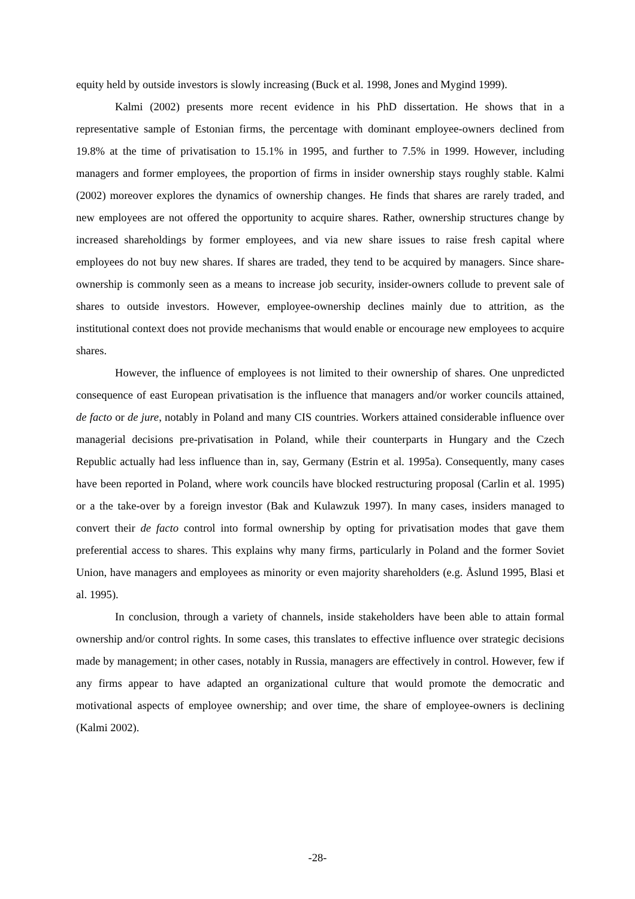equity held by outside investors is slowly increasing (Buck et al. 1998, Jones and Mygind 1999).
Kalmi (2002) presents more recent evidence in his PhD dissertation. He shows that in a representative sample of Estonian firms, the percentage with dominant employee-owners declined from 19.8% at the time of privatisation to 15.1% in 1995, and further to 7.5% in 1999. However, including managers and former employees, the proportion of firms in insider ownership stays roughly stable. Kalmi (2002) moreover explores the dynamics of ownership changes. He finds that shares are rarely traded, and new employees are not offered the opportunity to acquire shares. Rather, ownership structures change by increased shareholdings by former employees, and via new share issues to raise fresh capital where employees do not buy new shares. If shares are traded, they tend to be acquired by managers. Since share-ownership is commonly seen as a means to increase job security, insider-owners collude to prevent sale of shares to outside investors. However, employee-ownership declines mainly due to attrition, as the institutional context does not provide mechanisms that would enable or encourage new employees to acquire shares.
However, the influence of employees is not limited to their ownership of shares. One unpredicted consequence of east European privatisation is the influence that managers and/or worker councils attained, de facto or de jure, notably in Poland and many CIS countries. Workers attained considerable influence over managerial decisions pre-privatisation in Poland, while their counterparts in Hungary and the Czech Republic actually had less influence than in, say, Germany (Estrin et al. 1995a). Consequently, many cases have been reported in Poland, where work councils have blocked restructuring proposal (Carlin et al. 1995) or a the take-over by a foreign investor (Bak and Kulawzuk 1997). In many cases, insiders managed to convert their de facto control into formal ownership by opting for privatisation modes that gave them preferential access to shares. This explains why many firms, particularly in Poland and the former Soviet Union, have managers and employees as minority or even majority shareholders (e.g. Åslund 1995, Blasi et al. 1995).
In conclusion, through a variety of channels, inside stakeholders have been able to attain formal ownership and/or control rights. In some cases, this translates to effective influence over strategic decisions made by management; in other cases, notably in Russia, managers are effectively in control. However, few if any firms appear to have adapted an organizational culture that would promote the democratic and motivational aspects of employee ownership; and over time, the share of employee-owners is declining (Kalmi 2002).
-28-